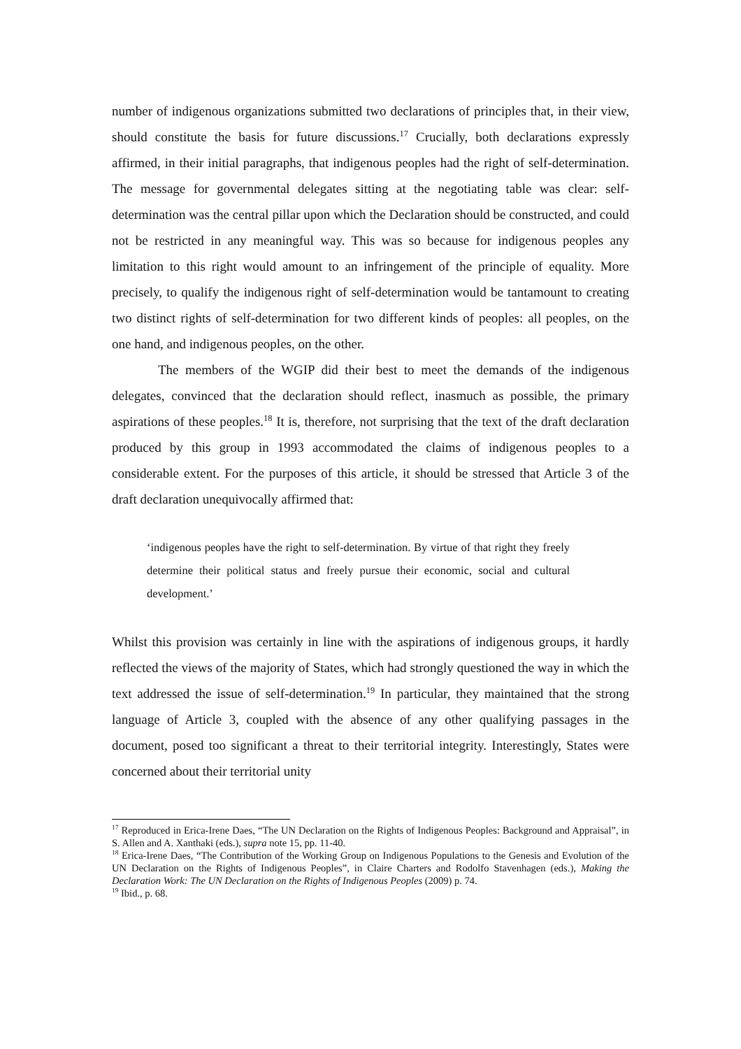number of indigenous organizations submitted two declarations of principles that, in their view, should constitute the basis for future discussions.<sup>17</sup> Crucially, both declarations expressly affirmed, in their initial paragraphs, that indigenous peoples had the right of self-determination. The message for governmental delegates sitting at the negotiating table was clear: self-determination was the central pillar upon which the Declaration should be constructed, and could not be restricted in any meaningful way. This was so because for indigenous peoples any limitation to this right would amount to an infringement of the principle of equality. More precisely, to qualify the indigenous right of self-determination would be tantamount to creating two distinct rights of self-determination for two different kinds of peoples: all peoples, on the one hand, and indigenous peoples, on the other.
The members of the WGIP did their best to meet the demands of the indigenous delegates, convinced that the declaration should reflect, inasmuch as possible, the primary aspirations of these peoples.<sup>18</sup> It is, therefore, not surprising that the text of the draft declaration produced by this group in 1993 accommodated the claims of indigenous peoples to a considerable extent. For the purposes of this article, it should be stressed that Article 3 of the draft declaration unequivocally affirmed that:
‘indigenous peoples have the right to self-determination. By virtue of that right they freely determine their political status and freely pursue their economic, social and cultural development.’
Whilst this provision was certainly in line with the aspirations of indigenous groups, it hardly reflected the views of the majority of States, which had strongly questioned the way in which the text addressed the issue of self-determination.<sup>19</sup> In particular, they maintained that the strong language of Article 3, coupled with the absence of any other qualifying passages in the document, posed too significant a threat to their territorial integrity. Interestingly, States were concerned about their territorial unity
<sup>17</sup> Reproduced in Erica-Irene Daes, “The UN Declaration on the Rights of Indigenous Peoples: Background and Appraisal”, in S. Allen and A. Xanthaki (eds.), supra note 15, pp. 11-40.
<sup>18</sup> Erica-Irene Daes, “The Contribution of the Working Group on Indigenous Populations to the Genesis and Evolution of the UN Declaration on the Rights of Indigenous Peoples”, in Claire Charters and Rodolfo Stavenhagen (eds.), Making the Declaration Work: The UN Declaration on the Rights of Indigenous Peoples (2009) p. 74.
<sup>19</sup> Ibid., p. 68.